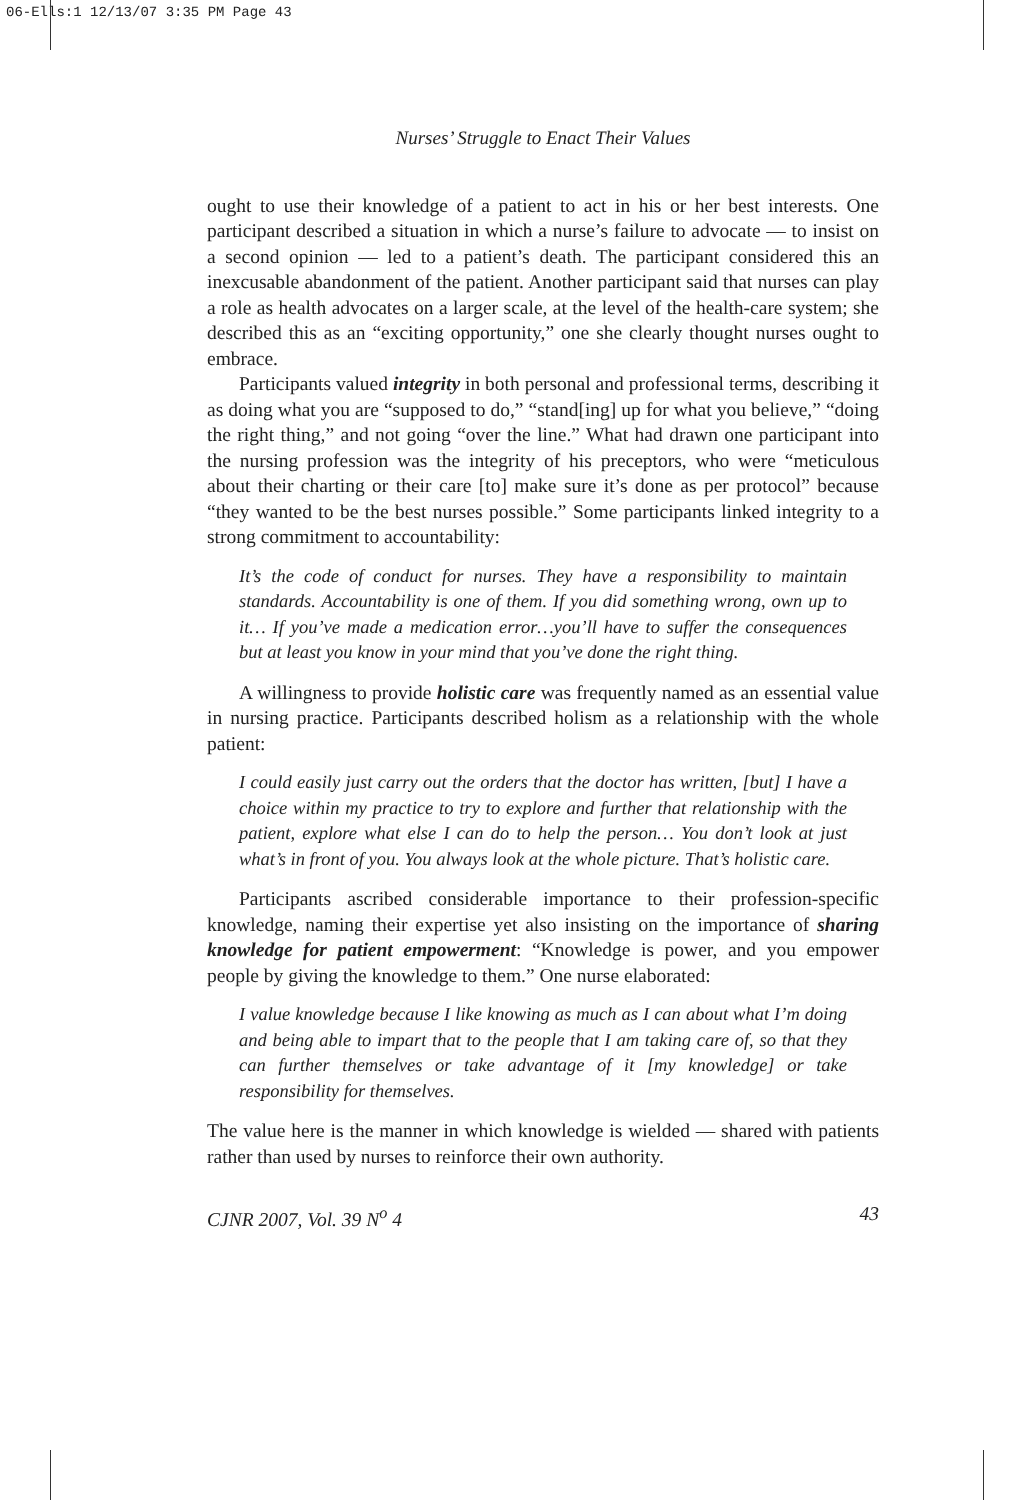06-Ells:1 12/13/07 3:35 PM Page 43
Nurses’ Struggle to Enact Their Values
ought to use their knowledge of a patient to act in his or her best interests. One participant described a situation in which a nurse’s failure to advocate — to insist on a second opinion — led to a patient’s death. The participant considered this an inexcusable abandonment of the patient. Another participant said that nurses can play a role as health advocates on a larger scale, at the level of the health-care system; she described this as an “exciting opportunity,” one she clearly thought nurses ought to embrace.
Participants valued integrity in both personal and professional terms, describing it as doing what you are “supposed to do,” “stand[ing] up for what you believe,” “doing the right thing,” and not going “over the line.” What had drawn one participant into the nursing profession was the integrity of his preceptors, who were “meticulous about their charting or their care [to] make sure it’s done as per protocol” because “they wanted to be the best nurses possible.” Some participants linked integrity to a strong commitment to accountability:
It’s the code of conduct for nurses. They have a responsibility to maintain standards. Accountability is one of them. If you did something wrong, own up to it… If you’ve made a medication error…you’ll have to suffer the consequences but at least you know in your mind that you’ve done the right thing.
A willingness to provide holistic care was frequently named as an essential value in nursing practice. Participants described holism as a relationship with the whole patient:
I could easily just carry out the orders that the doctor has written, [but] I have a choice within my practice to try to explore and further that relationship with the patient, explore what else I can do to help the person… You don’t look at just what’s in front of you. You always look at the whole picture. That’s holistic care.
Participants ascribed considerable importance to their profession-specific knowledge, naming their expertise yet also insisting on the importance of sharing knowledge for patient empowerment: “Knowledge is power, and you empower people by giving the knowledge to them.” One nurse elaborated:
I value knowledge because I like knowing as much as I can about what I’m doing and being able to impart that to the people that I am taking care of, so that they can further themselves or take advantage of it [my knowledge] or take responsibility for themselves.
The value here is the manner in which knowledge is wielded — shared with patients rather than used by nurses to reinforce their own authority.
CJNR 2007, Vol. 39 N<sup>o</sup> 4 43